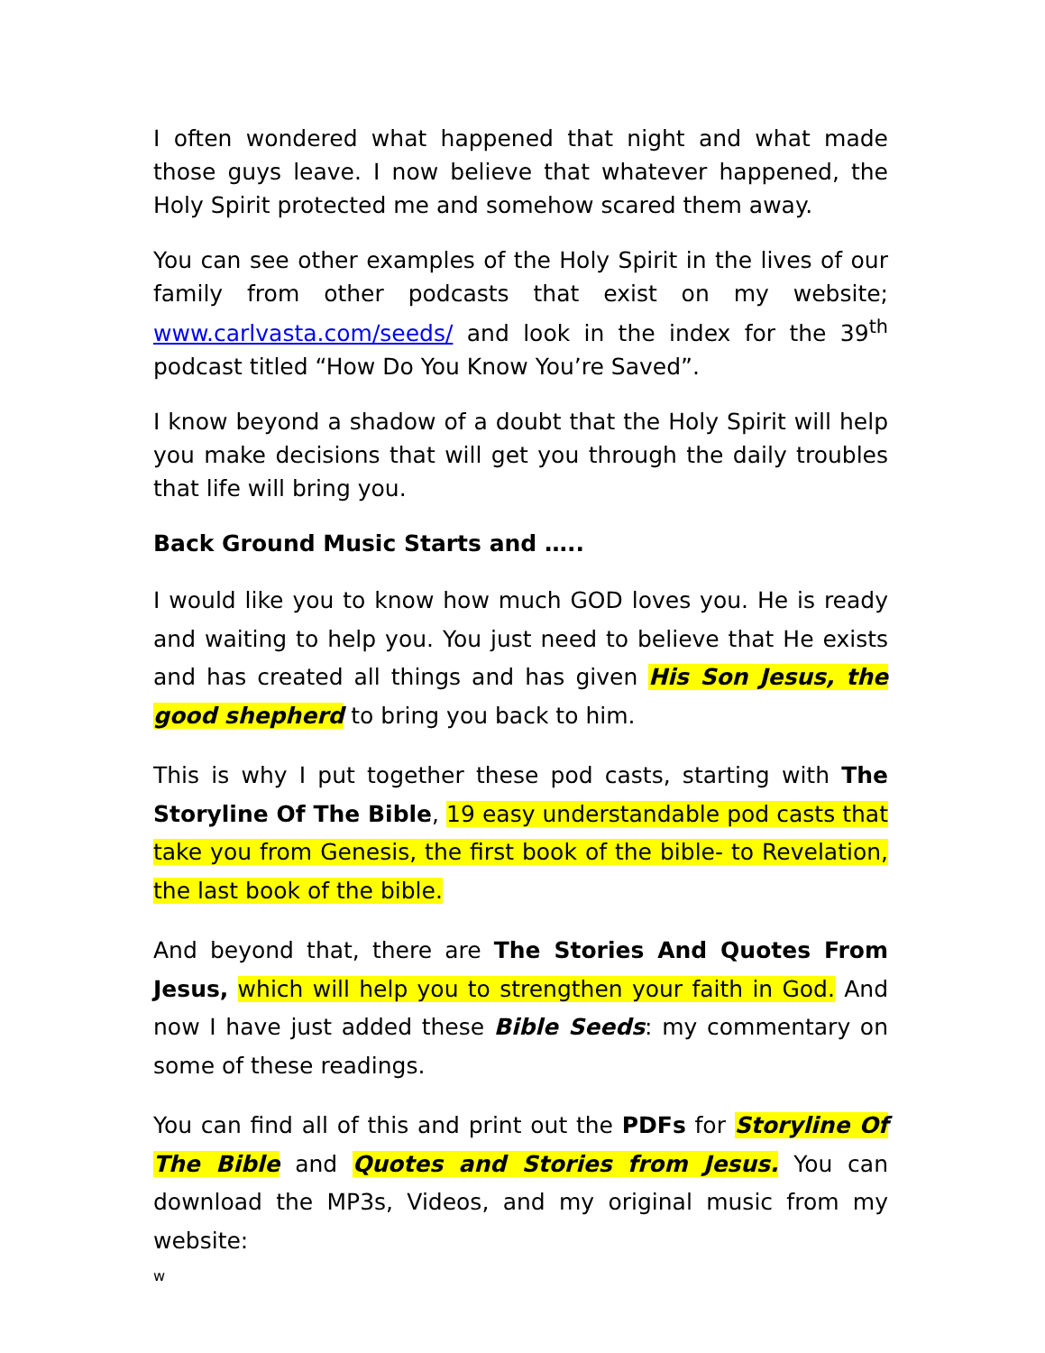I often wondered what happened that night and what made those guys leave. I now believe that whatever happened, the Holy Spirit protected me and somehow scared them away.
You can see other examples of the Holy Spirit in the lives of our family from other podcasts that exist on my website; www.carlvasta.com/seeds/ and look in the index for the 39<sup>th</sup> podcast titled “How Do You Know You’re Saved”.
I know beyond a shadow of a doubt that the Holy Spirit will help you make decisions that will get you through the daily troubles that life will bring you.
Back Ground Music Starts and …..
I would like you to know how much GOD loves you. He is ready and waiting to help you. You just need to believe that He exists and has created all things and has given His Son Jesus, the good shepherd to bring you back to him.
This is why I put together these pod casts, starting with The Storyline Of The Bible, 19 easy understandable pod casts that take you from Genesis, the first book of the bible- to Revelation, the last book of the bible.
And beyond that, there are The Stories And Quotes From Jesus, which will help you to strengthen your faith in God. And now I have just added these Bible Seeds: my commentary on some of these readings.
You can find all of this and print out the PDFs for Storyline Of The Bible and Quotes and Stories from Jesus. You can download the MP3s, Videos, and my original music from my website:
w